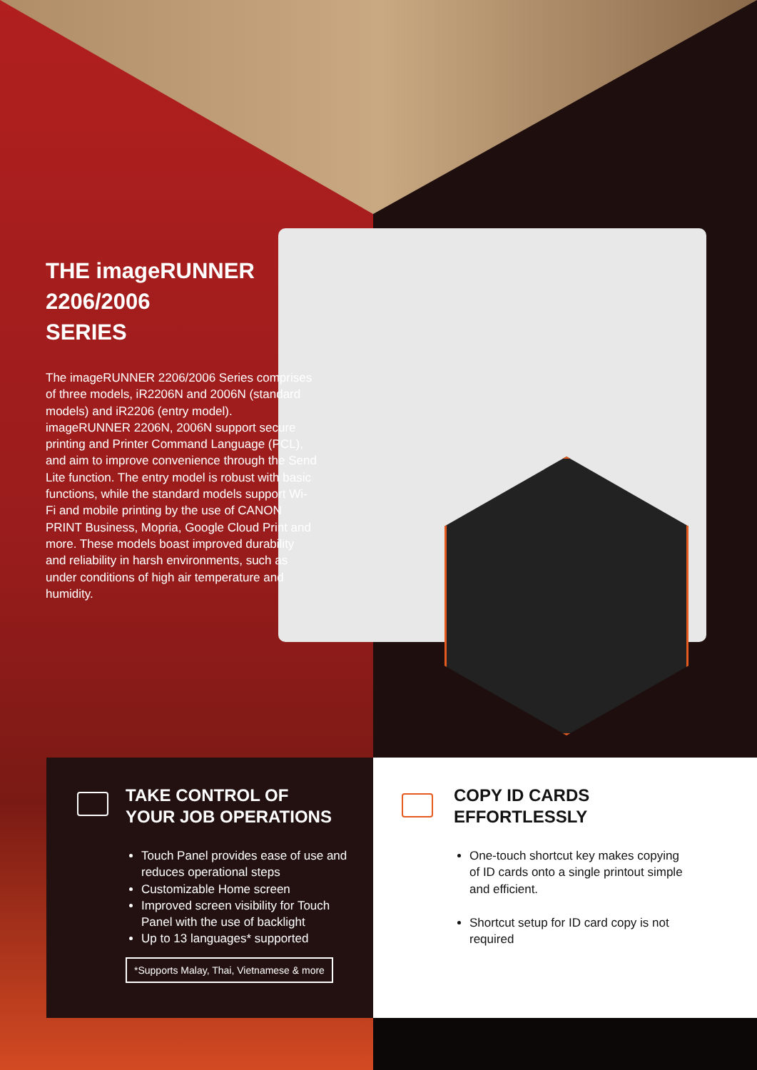THE imageRUNNER
2206/2006
SERIES
The imageRUNNER 2206/2006 Series comprises of three models, iR2206N and 2006N (standard models) and iR2206 (entry model). imageRUNNER 2206N, 2006N support secure printing and Printer Command Language (PCL), and aim to improve convenience through the Send Lite function. The entry model is robust with basic functions, while the standard models support Wi-Fi and mobile printing by the use of CANON PRINT Business, Mopria, Google Cloud Print and more. These models boast improved durability and reliability in harsh environments, such as under conditions of high air temperature and humidity.
TAKE CONTROL OF
YOUR JOB OPERATIONS
Touch Panel provides ease of use and reduces operational steps
Customizable Home screen
Improved screen visibility for Touch Panel with the use of backlight
Up to 13 languages* supported
*Supports Malay, Thai, Vietnamese & more
COPY ID CARDS
EFFORTLESSLY
One-touch shortcut key makes copying of ID cards onto a single printout simple and efficient.
Shortcut setup for ID card copy is not required